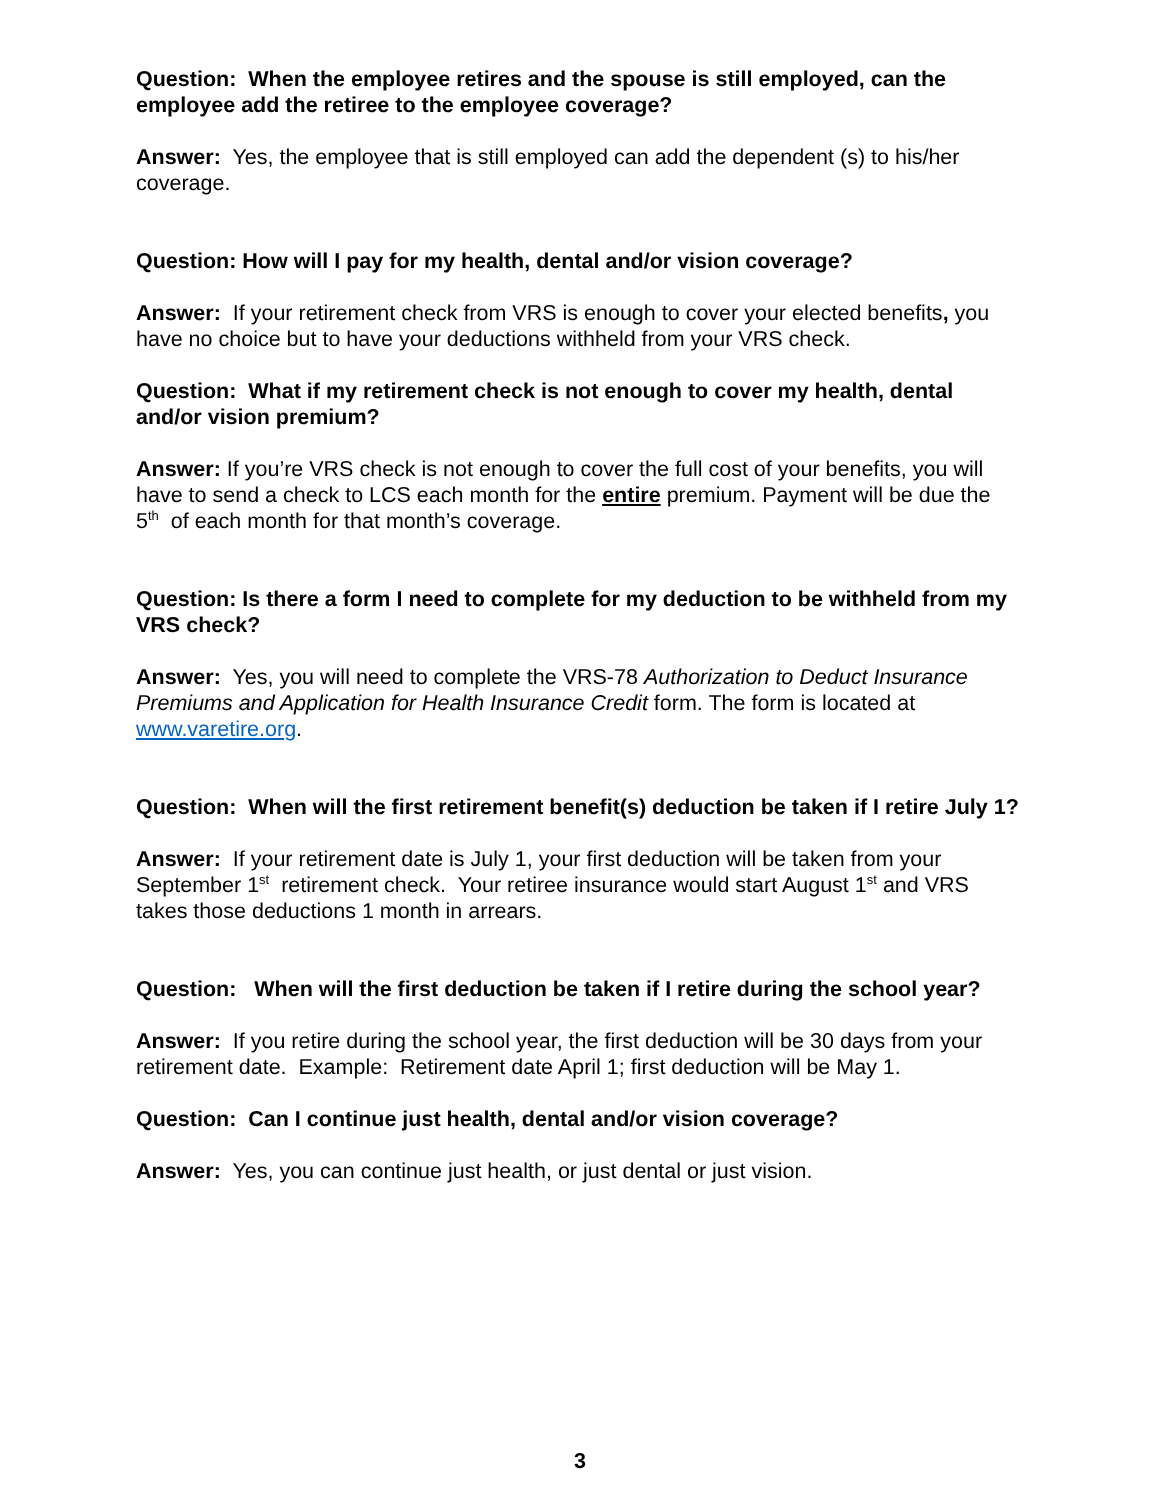Question: When the employee retires and the spouse is still employed, can the employee add the retiree to the employee coverage?
Answer: Yes, the employee that is still employed can add the dependent (s) to his/her coverage.
Question: How will I pay for my health, dental and/or vision coverage?
Answer: If your retirement check from VRS is enough to cover your elected benefits, you have no choice but to have your deductions withheld from your VRS check.
Question: What if my retirement check is not enough to cover my health, dental and/or vision premium?
Answer: If you’re VRS check is not enough to cover the full cost of your benefits, you will have to send a check to LCS each month for the entire premium. Payment will be due the 5<sup>th</sup> of each month for that month’s coverage.
Question: Is there a form I need to complete for my deduction to be withheld from my VRS check?
Answer: Yes, you will need to complete the VRS-78 Authorization to Deduct Insurance Premiums and Application for Health Insurance Credit form. The form is located at www.varetire.org.
Question: When will the first retirement benefit(s) deduction be taken if I retire July 1?
Answer: If your retirement date is July 1, your first deduction will be taken from your September 1<sup>st</sup> retirement check. Your retiree insurance would start August 1<sup>st</sup> and VRS takes those deductions 1 month in arrears.
Question: When will the first deduction be taken if I retire during the school year?
Answer: If you retire during the school year, the first deduction will be 30 days from your retirement date. Example: Retirement date April 1; first deduction will be May 1.
Question: Can I continue just health, dental and/or vision coverage?
Answer: Yes, you can continue just health, or just dental or just vision.
3